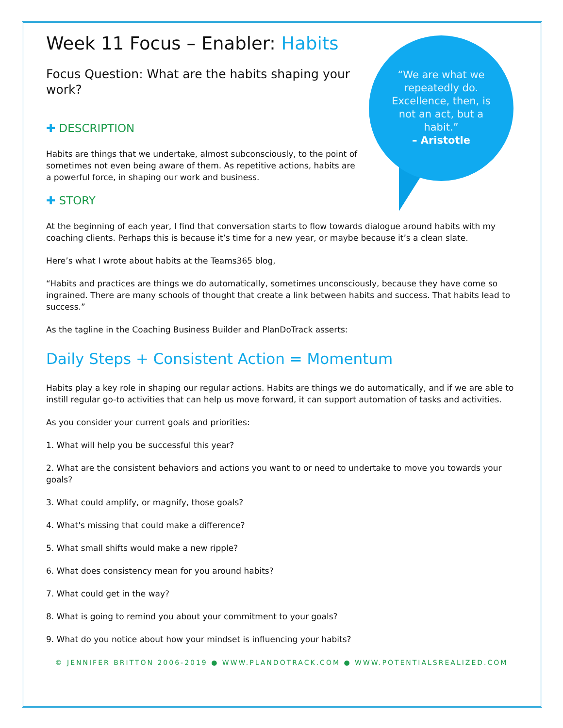“We are what we repeatedly do. Excellence, then, is not an act, but a habit.”
– Aristotle
Week 11 Focus – Enabler: Habits
Focus Question: What are the habits shaping your work?
✚ DESCRIPTION
Habits are things that we undertake, almost subconsciously, to the point of sometimes not even being aware of them. As repetitive actions, habits are a powerful force, in shaping our work and business.
✚ STORY
At the beginning of each year, I find that conversation starts to flow towards dialogue around habits with my coaching clients. Perhaps this is because it’s time for a new year, or maybe because it’s a clean slate.
Here’s what I wrote about habits at the Teams365 blog,
“Habits and practices are things we do automatically, sometimes unconsciously, because they have come so ingrained. There are many schools of thought that create a link between habits and success. That habits lead to success.”
As the tagline in the Coaching Business Builder and PlanDoTrack asserts:
Daily Steps + Consistent Action = Momentum
Habits play a key role in shaping our regular actions. Habits are things we do automatically, and if we are able to instill regular go-to activities that can help us move forward, it can support automation of tasks and activities.
As you consider your current goals and priorities:
1. What will help you be successful this year?
2. What are the consistent behaviors and actions you want to or need to undertake to move you towards your goals?
3. What could amplify, or magnify, those goals?
4. What's missing that could make a difference?
5. What small shifts would make a new ripple?
6. What does consistency mean for you around habits?
7. What could get in the way?
8. What is going to remind you about your commitment to your goals?
9. What do you notice about how your mindset is influencing your habits?
© JENNIFER BRITTON 2006-2019 ● WWW.PLANDOTRACK.COM ● WWW.POTENTIALSREALIZED.COM